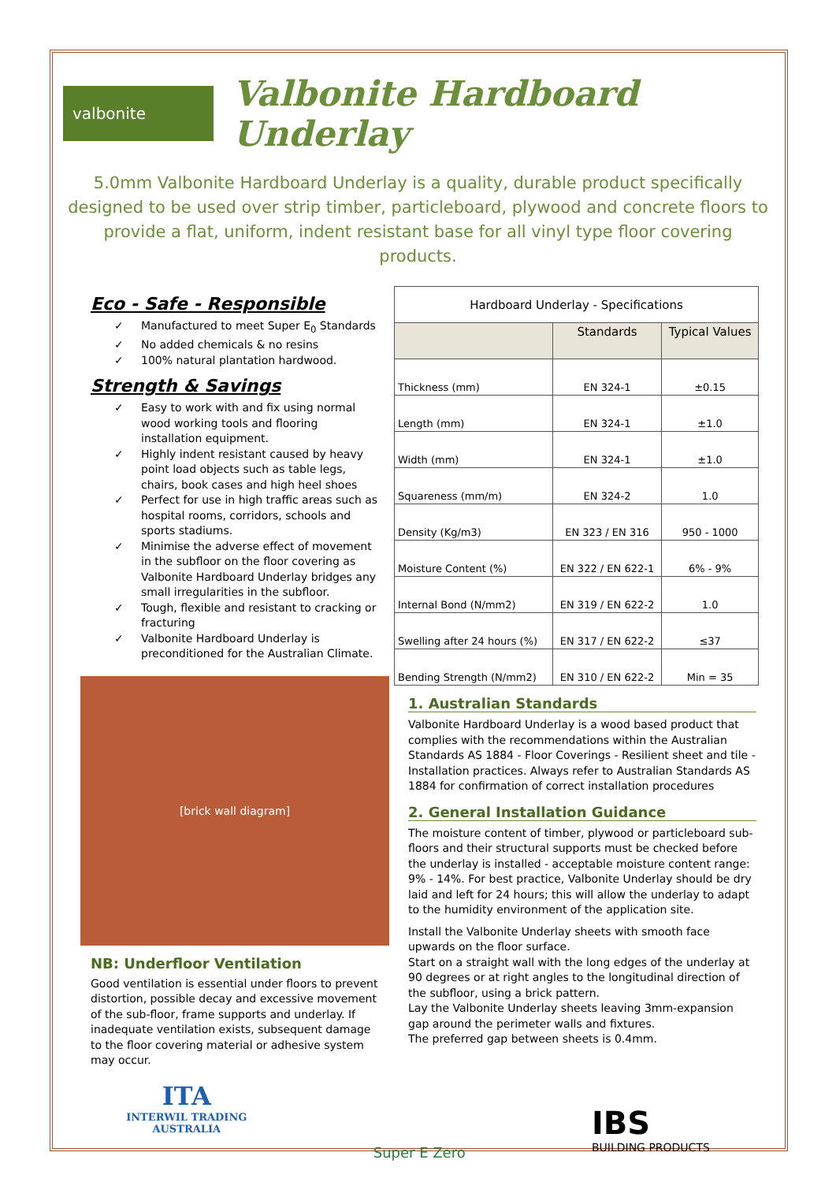valbonite
Valbonite Hardboard Underlay
5.0mm Valbonite Hardboard Underlay is a quality, durable product specifically designed to be used over strip timber, particleboard, plywood and concrete floors to provide a flat, uniform, indent resistant base for all vinyl type floor covering products.
Eco - Safe - Responsible
✓ Manufactured to meet Super E<sub>0</sub> Standards
✓ No added chemicals & no resins
✓ 100% natural plantation hardwood.
Strength & Savings
✓ Easy to work with and fix using normal wood working tools and flooring installation equipment.
✓ Highly indent resistant caused by heavy point load objects such as table legs, chairs, book cases and high heel shoes
✓ Perfect for use in high traffic areas such as hospital rooms, corridors, schools and sports stadiums.
✓ Minimise the adverse effect of movement in the subfloor on the floor covering as Valbonite Hardboard Underlay bridges any small irregularities in the subfloor.
✓ Tough, flexible and resistant to cracking or fracturing
✓ Valbonite Hardboard Underlay is preconditioned for the Australian Climate.
[brick wall diagram]
NB: Underfloor Ventilation
Good ventilation is essential under floors to prevent distortion, possible decay and excessive movement of the sub-floor, frame supports and underlay. If inadequate ventilation exists, subsequent damage to the floor covering material or adhesive system may occur.
| Hardboard Underlay - Specifications | | |
| --- | --- | --- |
| | Standards | Typical Values |
| Thickness (mm) | EN 324-1 | ±0.15 |
| Length (mm) | EN 324-1 | ±1.0 |
| Width (mm) | EN 324-1 | ±1.0 |
| Squareness (mm/m) | EN 324-2 | 1.0 |
| Density (Kg/m3) | EN 323 / EN 316 | 950 - 1000 |
| Moisture Content (%) | EN 322 / EN 622-1 | 6% - 9% |
| Internal Bond (N/mm2) | EN 319 / EN 622-2 | 1.0 |
| Swelling after 24 hours (%) | EN 317 / EN 622-2 | ≤37 |
| Bending Strength (N/mm2) | EN 310 / EN 622-2 | Min = 35 |
1. Australian Standards
Valbonite Hardboard Underlay is a wood based product that complies with the recommendations within the Australian Standards AS 1884 - Floor Coverings - Resilient sheet and tile - Installation practices. Always refer to Australian Standards AS 1884 for confirmation of correct installation procedures
2. General Installation Guidance
The moisture content of timber, plywood or particleboard sub-floors and their structural supports must be checked before the underlay is installed - acceptable moisture content range: 9% - 14%. For best practice, Valbonite Underlay should be dry laid and left for 24 hours; this will allow the underlay to adapt to the humidity environment of the application site.
Install the Valbonite Underlay sheets with smooth face upwards on the floor surface.
Start on a straight wall with the long edges of the underlay at 90 degrees or at right angles to the longitudinal direction of the subfloor, using a brick pattern.
Lay the Valbonite Underlay sheets leaving 3mm-expansion gap around the perimeter walls and fixtures.
The preferred gap between sheets is 0.4mm.
ITA
INTERWIL TRADING
AUSTRALIA
Super E Zero
IBS
BUILDING PRODUCTS